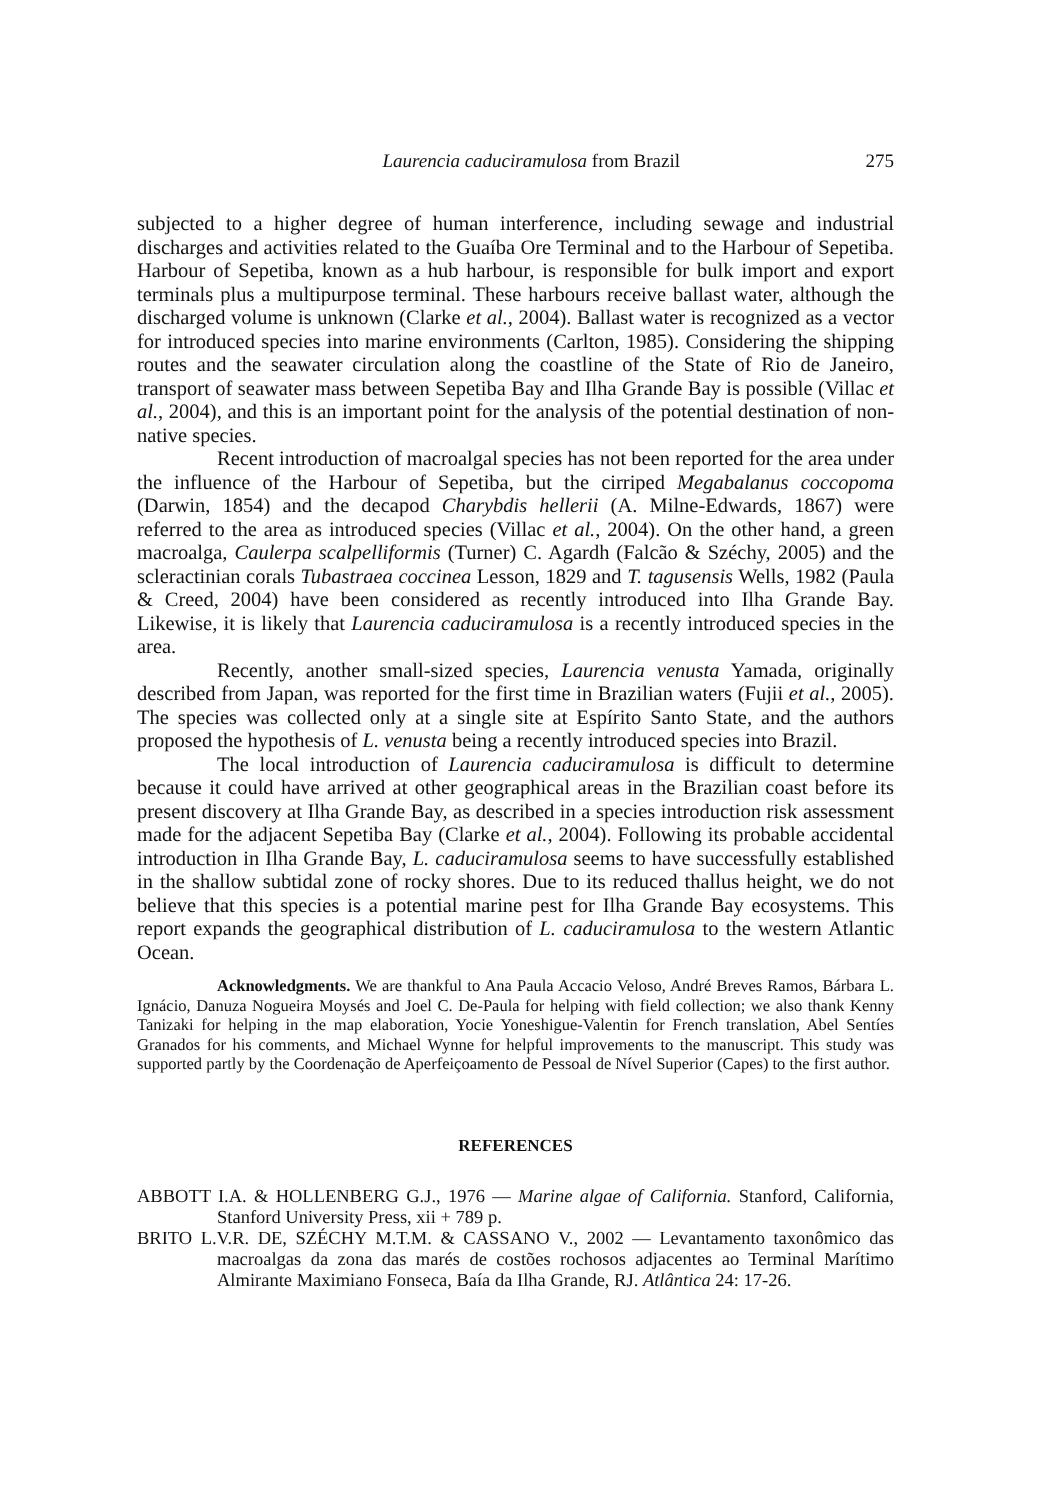Laurencia caduciramulosa from Brazil 275
subjected to a higher degree of human interference, including sewage and industrial discharges and activities related to the Guaíba Ore Terminal and to the Harbour of Sepetiba. Harbour of Sepetiba, known as a hub harbour, is responsible for bulk import and export terminals plus a multipurpose terminal. These harbours receive ballast water, although the discharged volume is unknown (Clarke et al., 2004). Ballast water is recognized as a vector for introduced species into marine environments (Carlton, 1985). Considering the shipping routes and the seawater circulation along the coastline of the State of Rio de Janeiro, transport of seawater mass between Sepetiba Bay and Ilha Grande Bay is possible (Villac et al., 2004), and this is an important point for the analysis of the potential destination of non-native species.
Recent introduction of macroalgal species has not been reported for the area under the influence of the Harbour of Sepetiba, but the cirriped Megabalanus coccopoma (Darwin, 1854) and the decapod Charybdis hellerii (A. Milne-Edwards, 1867) were referred to the area as introduced species (Villac et al., 2004). On the other hand, a green macroalga, Caulerpa scalpelliformis (Turner) C. Agardh (Falcão & Széchy, 2005) and the scleractinian corals Tubastraea coccinea Lesson, 1829 and T. tagusensis Wells, 1982 (Paula & Creed, 2004) have been considered as recently introduced into Ilha Grande Bay. Likewise, it is likely that Laurencia caduciramulosa is a recently introduced species in the area.
Recently, another small-sized species, Laurencia venusta Yamada, originally described from Japan, was reported for the first time in Brazilian waters (Fujii et al., 2005). The species was collected only at a single site at Espírito Santo State, and the authors proposed the hypothesis of L. venusta being a recently introduced species into Brazil.
The local introduction of Laurencia caduciramulosa is difficult to determine because it could have arrived at other geographical areas in the Brazilian coast before its present discovery at Ilha Grande Bay, as described in a species introduction risk assessment made for the adjacent Sepetiba Bay (Clarke et al., 2004). Following its probable accidental introduction in Ilha Grande Bay, L. caduciramulosa seems to have successfully established in the shallow subtidal zone of rocky shores. Due to its reduced thallus height, we do not believe that this species is a potential marine pest for Ilha Grande Bay ecosystems. This report expands the geographical distribution of L. caduciramulosa to the western Atlantic Ocean.
Acknowledgments. We are thankful to Ana Paula Accacio Veloso, André Breves Ramos, Bárbara L. Ignácio, Danuza Nogueira Moysés and Joel C. De-Paula for helping with field collection; we also thank Kenny Tanizaki for helping in the map elaboration, Yocie Yoneshigue-Valentin for French translation, Abel Sentíes Granados for his comments, and Michael Wynne for helpful improvements to the manuscript. This study was supported partly by the Coordenação de Aperfeiçoamento de Pessoal de Nível Superior (Capes) to the first author.
REFERENCES
ABBOTT I.A. & HOLLENBERG G.J., 1976 — Marine algae of California. Stanford, California, Stanford University Press, xii + 789 p.
BRITO L.V.R. DE, SZÉCHY M.T.M. & CASSANO V., 2002 — Levantamento taxonômico das macroalgas da zona das marés de costões rochosos adjacentes ao Terminal Marítimo Almirante Maximiano Fonseca, Baía da Ilha Grande, RJ. Atlântica 24: 17-26.